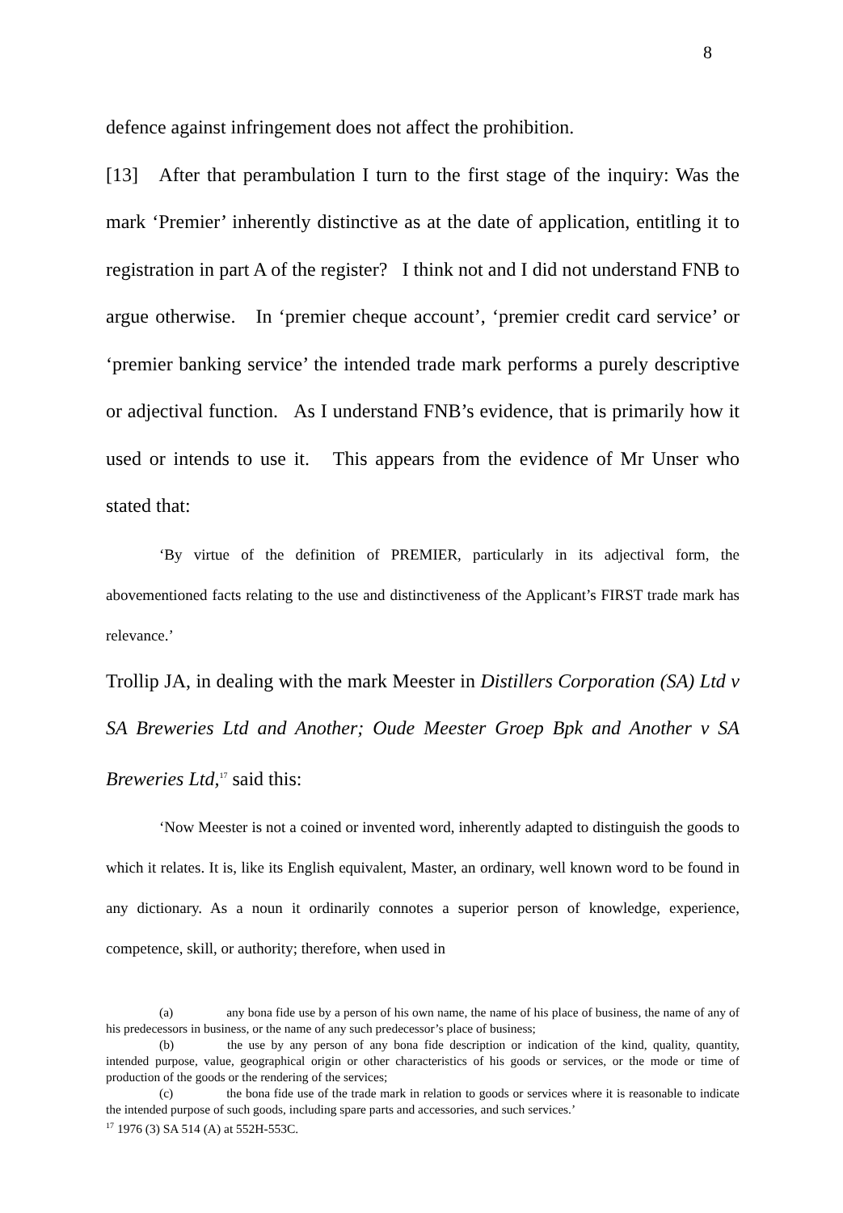8
defence against infringement does not affect the prohibition.
[13] After that perambulation I turn to the first stage of the inquiry: Was the mark ‘Premier’ inherently distinctive as at the date of application, entitling it to registration in part A of the register? I think not and I did not understand FNB to argue otherwise. In ‘premier cheque account’, ‘premier credit card service’ or ‘premier banking service’ the intended trade mark performs a purely descriptive or adjectival function. As I understand FNB’s evidence, that is primarily how it used or intends to use it. This appears from the evidence of Mr Unser who stated that:
‘By virtue of the definition of PREMIER, particularly in its adjectival form, the abovementioned facts relating to the use and distinctiveness of the Applicant’s FIRST trade mark has relevance.’
Trollip JA, in dealing with the mark Meester in Distillers Corporation (SA) Ltd v SA Breweries Ltd and Another; Oude Meester Groep Bpk and Another v SA Breweries Ltd,<sup>17</sup> said this:
‘Now Meester is not a coined or invented word, inherently adapted to distinguish the goods to which it relates. It is, like its English equivalent, Master, an ordinary, well known word to be found in any dictionary. As a noun it ordinarily connotes a superior person of knowledge, experience, competence, skill, or authority; therefore, when used in
(a) any bona fide use by a person of his own name, the name of his place of business, the name of any of his predecessors in business, or the name of any such predecessor’s place of business;
(b) the use by any person of any bona fide description or indication of the kind, quality, quantity, intended purpose, value, geographical origin or other characteristics of his goods or services, or the mode or time of production of the goods or the rendering of the services;
(c) the bona fide use of the trade mark in relation to goods or services where it is reasonable to indicate the intended purpose of such goods, including spare parts and accessories, and such services.’
<sup>17</sup> 1976 (3) SA 514 (A) at 552H-553C.